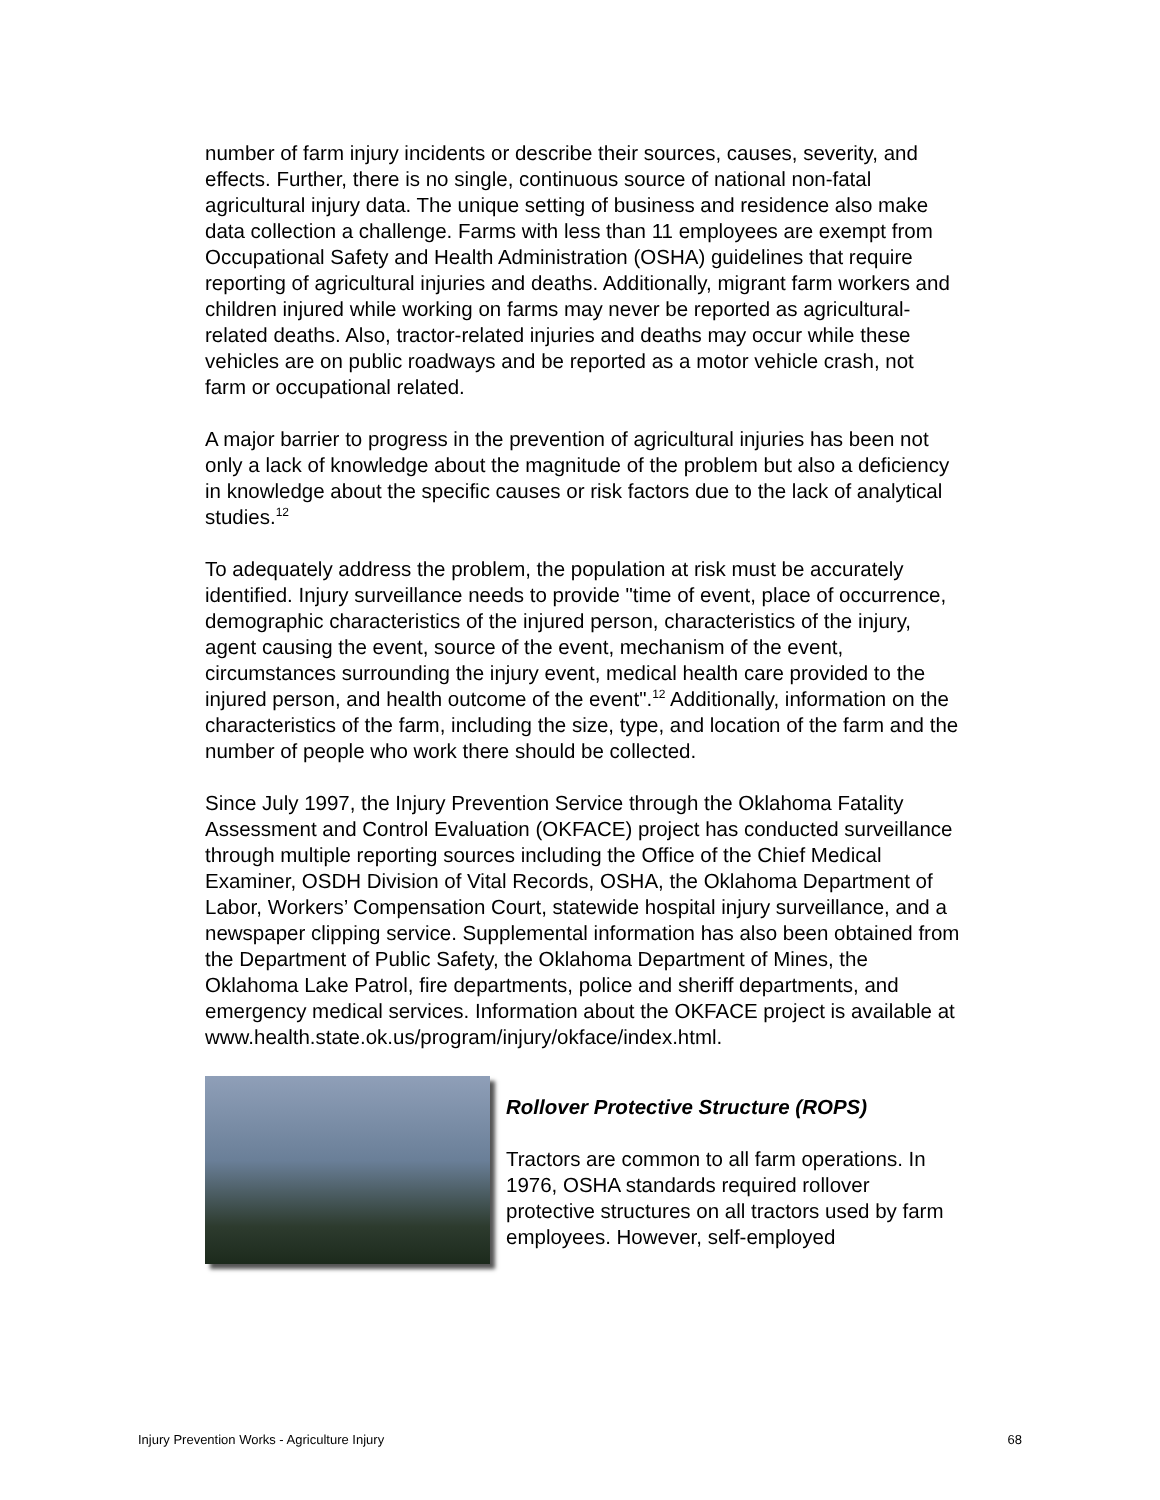number of farm injury incidents or describe their sources, causes, severity, and effects. Further, there is no single, continuous source of national non-fatal agricultural injury data. The unique setting of business and residence also make data collection a challenge. Farms with less than 11 employees are exempt from Occupational Safety and Health Administration (OSHA) guidelines that require reporting of agricultural injuries and deaths. Additionally, migrant farm workers and children injured while working on farms may never be reported as agricultural-related deaths. Also, tractor-related injuries and deaths may occur while these vehicles are on public roadways and be reported as a motor vehicle crash, not farm or occupational related.
A major barrier to progress in the prevention of agricultural injuries has been not only a lack of knowledge about the magnitude of the problem but also a deficiency in knowledge about the specific causes or risk factors due to the lack of analytical studies.<sup>12</sup>
To adequately address the problem, the population at risk must be accurately identified. Injury surveillance needs to provide "time of event, place of occurrence, demographic characteristics of the injured person, characteristics of the injury, agent causing the event, source of the event, mechanism of the event, circumstances surrounding the injury event, medical health care provided to the injured person, and health outcome of the event".<sup>12</sup> Additionally, information on the characteristics of the farm, including the size, type, and location of the farm and the number of people who work there should be collected.
Since July 1997, the Injury Prevention Service through the Oklahoma Fatality Assessment and Control Evaluation (OKFACE) project has conducted surveillance through multiple reporting sources including the Office of the Chief Medical Examiner, OSDH Division of Vital Records, OSHA, the Oklahoma Department of Labor, Workers’ Compensation Court, statewide hospital injury surveillance, and a newspaper clipping service. Supplemental information has also been obtained from the Department of Public Safety, the Oklahoma Department of Mines, the Oklahoma Lake Patrol, fire departments, police and sheriff departments, and emergency medical services. Information about the OKFACE project is available at www.health.state.ok.us/program/injury/okface/index.html.
Rollover Protective Structure (ROPS)
Tractors are common to all farm operations. In 1976, OSHA standards required rollover protective structures on all tractors used by farm employees. However, self-employed
Injury Prevention Works - Agriculture Injury 68